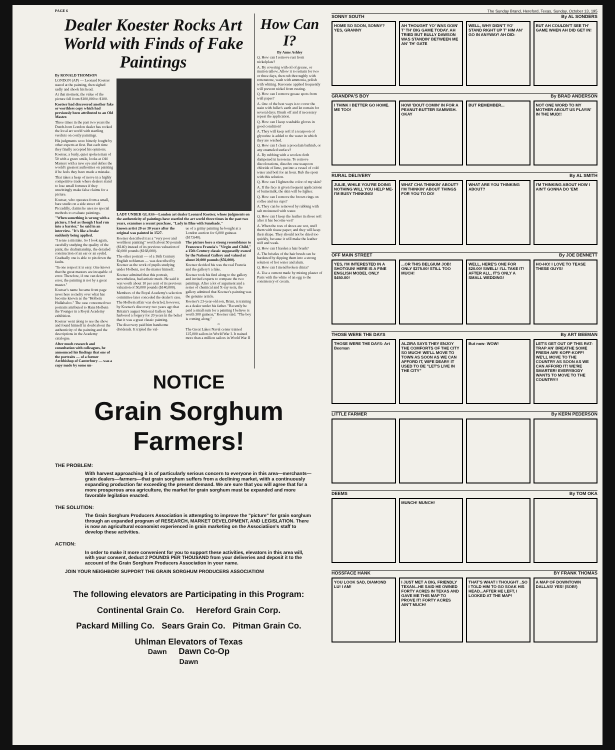PAGE 6
Dealer Koester Rocks Art World with Finds of Fake Paintings
By RONALD THOMSON
LONDON (AP) — Leonard Koetser stared at the painting, then sighed sadly and shook his head.
At that moment, the value of the picture fell from $100,000 to $100.
Koetser had discovered another fake or worthless copy which had previously been attributed to an Old Master.
Three times in the past two years the Dutch-born London dealer has rocked the local art world with startling verdicts on costly paintings.
His judgments were bitterly fought by other experts at first. But each time they finally accepted his opinions.
Koetser, a burly, quiet spoken man of 50 with a grave smile, looks at Old Masters with a new eye and defies the world's greatest authorities on painting if he feels they have made a mistake.
That takes a heap of nerve in a highly competitive trade where dealers stand to lose small fortunes if they unwittingly make false claims for a picture.
Koetser, who operates from a small, bare studio on a side street off Piccadilly, claims he uses no special methods to evaluate paintings.
"When something is wrong with a picture, I feel as though I had run into a barrier," he said in an interview. "It's like a brake suddenly being applied.
"I sense a mistake. So I look again, carefully studying the quality of the paint, the draftsmanship, the detailed construction of an ear or an eyelid. Gradually one is able to pin down the faults.
"In one respect it is easy. One knows that the great masters are incapable of error. Therefore, if one can detect error, the painting is not by a great master."
Koetser's name became front page news here recnelty over what has become known as the "Holbein Hullabaloo." The case concerned two portraits attributed to Hans Holbein the Younger in a Royal Academy exhibition.
Koetser went along to see the show and found himself in doubt about the authenticity of the painting and the descriptions in the Academy catalogue.
After much research and consultation with colleagues, he announced his findings that one of the portraits — of a former Archbishop of Canterbury — was a copy made by some un-
LADY UNDER GLASS—London art dealer Leonard Koetser, whose judgments on the authenticity of paintings have startled the art world three times in the past two years, examines a recent purchase, "Lady in Blue with Sunshade."
known artist 20 or 30 years after the original was painted in 1527.
Koetser described it as a "very poor and worthless painting" worth about 50 pounds ($140) instead of its previous valuation of 60,000 pounds ($168,000).
The other portrait — of a 16th Century English nobleman — was described by Koetser as the work of pupils studying under Holbein, not the master himself.
Koetser admitted that this portrait, nevertheless, had artistic merit. He said it was worth about 10 per cent of its previous valuation of 50,000 pounds ($140,000).
Members of the Royal Academy's selection committee later conceded the dealer's case.
The Holbein affair was dwarfed, however, by Koetser's discovery two years ago that Britain's august National Gallery had harbored a forgery for 20 years in the belief that it was a great classic painting.
The discovery paid him handsome dividends. It tripled the val-
ue of a grimy painting he bought at a London auction for 6,000 guineas ($17,640).
The picture bore a strong resemblance to Francesco Francia's "Virgin and Child," a 15th Century classic supposedly owned by the National Gallery and valued at about 20,000 pounds ($56,000).
Koetser decided his was the real Francia and the gallery's a fake.
Koetser took his find along to the gallery and invited experts to compare the two paintings. After a lot of argument and a series of chemical and X-ray tests, the gallery admitted that Koetser's painting was the genuine article.
Koetser's 23-year-old son, Brian, is training as a dealer under his father. "Recently he paid a small sum for a painting I believe is worth 300 guineas," Koetser said. "The boy is coming along."
o
The Great Lakes Naval center trained 125,000 sailors in World War I. It trained more than a million sailors in World War II
How Can I?
By Anne Ashley
Q. How can I remove rust from nickelplate?
A. By covering with oil of grease, or mutton tallow. Allow it to remain for two or three days, then rub thoroughly with rottenstone, wash with ammonia, polish with whiting. Kerosene applied frequently will prevent nickel from rusting.
Q. How can I remove grease spots from wall paper?
A. One of the best ways is to cover the stain with fuller's earth and let remain for several days. Brush off and if necessary repeat the application.
Q. How can I keep washable gloves in good condition?
A. They will keep soft if a teaspoon of glycerine is added to the water in which they are washed.
Q. How can I clean a procelain bathtub, or any enameled surface?
A. By rubbing with a woolen cloth dampened in kerosene. To remove discolorations, dissolve one teaspoon chloride of lime, put into a vessel of cold water and boil for an hour. Rub the spots with this solution.
Q. How can I lighten the color of my skin?
A. If the face is given frequent applications of buttermilk, the skin will be lighter.
Q. How can I remove the brown rings on coffee and tea cups?
A. They can be removed by rubbing with salt moistened with water.
Q. How can I keep the leather in shoes soft after it has become wet?
A. When the toes of shoes are wet, stuff them with tissue paper; and they will keep their shape. They should not be dried too quickly, because it will make the leather stiff and weak.
Q. How can I harden a hair brush?
A. The bristles of the hair brush can be hardened by dipping them into a strong solution of hot water and alum.
Q. How can I mend broken china?
A. Use a cement made by mixing plaster of Paris with the white of an egg to the consistency of cream.
NOTICE
Grain Sorghum Farmers!
THE PROBLEM:
With harvest approaching it is of particularly serious concern to everyone in this area—merchants—grain dealers—farmers—that grain sorghum suffers from a declining market, wiith a continuously expanding production far exceeding the present demand. We are sure that you will agree that for a more prosperous area agriculture, the market for grain sorghum must be expanded and more favorable legilation enacted.
THE SOLUTION:
The Grain Sorghum Producers Association is attempting to improve the "picture" for grain sorghum through an expanded program of RESEARCH, MARKET DEVELOPMENT, AND LEGISLATION. There is now an agricultural economist experienced in grain marketing on the Associatiion's staff to develop these activities.
ACTION:
In order to make it more convenient for you to support these activities, elevators in this area will, with your consent, deduct 2 POUNDS PER THOUSAND from your deliveries and deposit it to the account of the Grain Sorghum Producers Association in your name.
JOIN YOUR NEIGHBOR! SUPPORT THE GRAIN SORGHUM PRODUCERS ASSOCIATION!
The following elevators are Participating in this Program:
Continental Grain Co. Hereford Grain Corp.
Packard Milling Co. Sears Grain Co. Pitman Grain Co.
Uhlman Elevators of Texas
Dawn Dawn Co-Op
Dawn
The Sunday Brand, Hereford, Texas, Sunday, October 13, 195
SONNY SOUTH By AL SONDERS
HOME SO SOON, SONNY? YES, GRANNY
AH THOUGHT YO' WAS GOIN' T' TH' BIG GAME TODAY. AH TRIED BUT BULLY DAWSON WAS STANDIN' BETWEEN ME AN' TH' GATE
WELL, WHY DIDN'T YO' STAND RIGHT UP T' HIM AN' GO IN ANYWAY! AH DID-
BUT AH COULDN'T SEE TH' GAME WHEN AH DID GET IN!
GRANDPA'S BOY By BRAD ANDERSON
I THINK I BETTER GO HOME. ME TOO!
HOW 'BOUT COMIN' IN FOR A PEANUT-BUTTER SAMWISH. OKAY
BUT REMEMBER... NOT ONE WORD TO MY MOTHER ABOUT US PLAYIN' IN THE MUD!!
RURAL DELIVERY By AL SMITH
JULIE, WHILE YOU'RE DOING NOTHING WILL YOU HELP ME- I'M BUSY THINKING!
WHAT CHA THINKIN' ABOUT? I'M THINKIN' ABOUT THINGS FOR YOU TO DO!
WHAT ARE YOU THINKING ABOUT? I'M THINKING ABOUT HOW I AIN'T GONNA DO 'EM!
OFF MAIN STREET By JOE DENNETT
YES, I'M INTERESTED IN A SHOTGUN! HERE IS A FINE ENGLISH MODEL ONLY $450.00!
...OR THIS BELGIUM JOB! ONLY $275.00! STILL TOO MUCH!
WELL, HERE'S ONE FOR $20.00! SWELL! I'LL TAKE IT! AFTER ALL, IT'S ONLY A SMALL WEDDING!
HO-HO! I LOVE TO TEASE THESE GUYS!
THOSE WERE THE DAYS By ART BEEMAN
THOSE WERE THE DAYS- Art Beeman
ALZIRA SAYS THEY ENJOY THE COMFORTS OF THE CITY SO MUCH! WE'LL MOVE TO TOWN AS SOON AS WE CAN AFFORD IT, WIFE DEAR!! IT USED TO BE "LET'S LIVE IN THE CITY"
But now- WOW! LET'S GET OUT OF THIS RAT-TRAP AN' BREATHE SOME FRESH AIR! KOFF-KOFF! WE'LL MOVE TO THE COUNTRY AS SOON AS WE CAN AFFORD IT! WE'RE SMARTER! EVERYBODY WANTS TO MOVE TO THE COUNTRY!!
LITTLE FARMER By KERN PEDERSON
DEEMS By TOM OKA
MUNCH! MUNCH!
HOSSFACE HANK BY FRANK THOMAS
YOU LOOK SAD, DIAMOND LU! I AM!
I JUST MET A BIG, FRIENDLY TEXAN...HE SAID HE OWNED FORTY ACRES IN TEXAS AND GAVE ME THIS MAP TO PROVE IT! FORTY ACRES AIN'T MUCH!
THAT'S WHAT I THOUGHT ..SO I TOLD HIM TO GO SOAK HIS HEAD...AFTER HE LEFT, I LOOKED AT THE MAP!
A MAP OF DOWNTOWN DALLAS! YES! (SOB!)